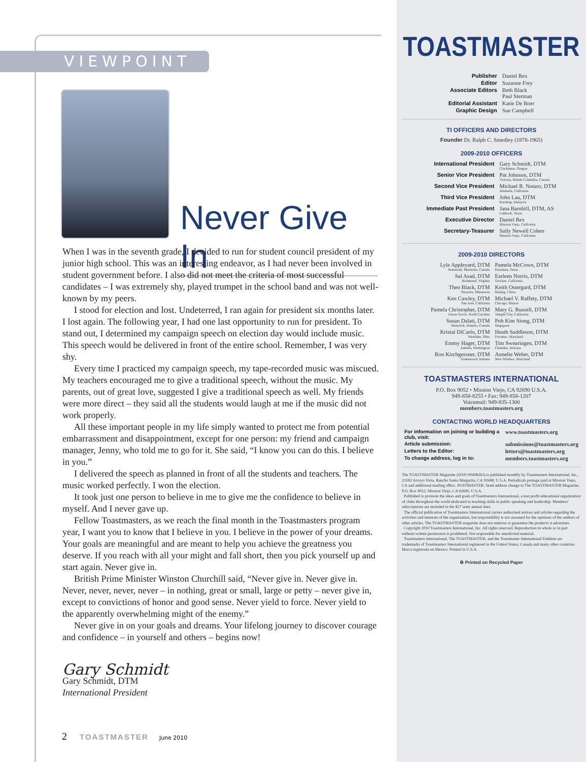VIEWPOINT
Never Give In
When I was in the seventh grade, I decided to run for student council president of my junior high school. This was an interesting endeavor, as I had never been involved in student government before. I also did not meet the criteria of most successful candidates – I was extremely shy, played trumpet in the school band and was not well-known by my peers.
I stood for election and lost. Undeterred, I ran again for president six months later. I lost again. The following year, I had one last opportunity to run for president. To stand out, I determined my campaign speech on election day would include music. This speech would be delivered in front of the entire school. Remember, I was very shy.
Every time I practiced my campaign speech, my tape-recorded music was miscued. My teachers encouraged me to give a traditional speech, without the music. My parents, out of great love, suggested I give a traditional speech as well. My friends were more direct – they said all the students would laugh at me if the music did not work properly.
All these important people in my life simply wanted to protect me from potential embarrassment and disappointment, except for one person: my friend and campaign manager, Jenny, who told me to go for it. She said, “I know you can do this. I believe in you.”
I delivered the speech as planned in front of all the students and teachers. The music worked perfectly. I won the election.
It took just one person to believe in me to give me the confidence to believe in myself. And I never gave up.
Fellow Toastmasters, as we reach the final month in the Toastmasters program year, I want you to know that I believe in you. I believe in the power of your dreams. Your goals are meaningful and are meant to help you achieve the greatness you deserve. If you reach with all your might and fall short, then you pick yourself up and start again. Never give in.
British Prime Minister Winston Churchill said, “Never give in. Never give in. Never, never, never, never – in nothing, great or small, large or petty – never give in, except to convictions of honor and good sense. Never yield to force. Never yield to the apparently overwhelming might of the enemy.”
Never give in on your goals and dreams. Your lifelong journey to discover courage and confidence – in yourself and others – begins now!
Gary Schmidt
Gary Schmidt, DTM
International President
2 TOASTMASTER June 2010
TOASTMASTER
| Publisher | Daniel Rex |
| Editor | Suzanne Frey |
| Associate Editors | Beth Black Paul Sterman |
| Editorial Assistant | Katie De Boer |
| Graphic Design | Sue Campbell |
TI OFFICERS AND DIRECTORS
Founder Dr. Ralph C. Smedley (1878-1965)
2009-2010 OFFICERS
| International President | Gary Schmidt, DTM Clackamas, Oregon |
| Senior Vice President | Pat Johnson, DTM Victoria, British Columbia, Canada |
| Second Vice President | Michael R. Notaro, DTM Alameda, California |
| Third Vice President | John Lau, DTM Kuching, Malaysia |
| Immediate Past President | Jana Barnhill, DTM, AS Lubbock, Texas |
| Executive Director | Daniel Rex Mission Viejo, California |
| Secretary-Teasurer | Sally Newell Cohen Mission Viejo, California |
2009-2010 DIRECTORS
| Lyle Appleyard, DTM Stonewall, Manitoba, Canada | Pamela McCown, DTM Pasadena, Texas |
| Sal Asad, DTM Richmond, Virginia | Earleen Norris, DTM Truckee, California |
| Theo Black, DTM Wayzata, Minnesota | Keith Ostergard, DTM Beijing, China |
| Ken Cawley, DTM San Jose, California | Michael V. Raffety, DTM Chicago, Illinois |
| Pamela Christopher, DTM Union Grove, North Carolina | Mary G. Russell, DTM Temple City, California |
| Susan Dalati, DTM Manotick, Ontario, Canada | Poh Kim Siong, DTM Singapore |
| Kristal DiCarlo, DTM Westlake, Ohio | Heath Suddleson, DTM Potomac, Maryland |
| Emmy Hager, DTM Auburn, Washington | Tim Swearingen, DTM Chandler, Arizona |
| Ron Kirchgessner, DTM Greenwood, Indiana | Annelie Weber, DTM New Windsor, Maryland |
TOASTMASTERS INTERNATIONAL
P.O. Box 9052 • Mission Viejo, CA 92690 U.S.A.
949-858-8255 • Fax: 949-858-1207
Voicemail: 949-835-1300
members.toastmasters.org
CONTACTING WORLD HEADQUARTERS
| For information on joining or building a club, visit: | www.toastmasters.org |
| Article submission: | submissions@toastmasters.org |
| Letters to the Editor: | letters@toastmasters.org |
| To change address, log in to: | members.toastmasters.org |
The TOASTMASTER Magazine (ISSN 00408263) is published monthly by Toastmasters International, Inc., 23182 Arroyo Vista, Rancho Santa Margarita, CA 92688, U.S.A. Periodicals postage paid at Mission Viejo, CA and additional mailing office. POSTMASTER: Send address change to The TOASTMASTER Magazine, P.O. Box 9052, Mission Viejo, CA 92690, U.S.A.
Published to promote the ideas and goals of Toastmasters International, a non profit educational organization of clubs throughout the world dedicated to teaching skills in public speaking and leadership. Members' subscriptions are included in the $27 semi annual dues.
The official publication of Toastmasters International carries authorized notices and articles regarding the activities and interests of the organization, but responsibility is not assumed for the opinions of the authors of other articles. The TOASTMASTER magazine does not endorse or guarantee the products it advertises.
Copyright 2010 Toastmasters International, Inc. All rights reserved. Reproduction in whole or in part without written permission is prohibited. Not responsible for unsolicited material.
Toastmasters International, The TOASTMASTER, and the Toastmaster International Emblem are trademarks of Toastmasters International registered in the United States, Canada and many other countries. Marca registrada en Mexico. Printed in U.S.A.
♻ Printed on Recycled Paper